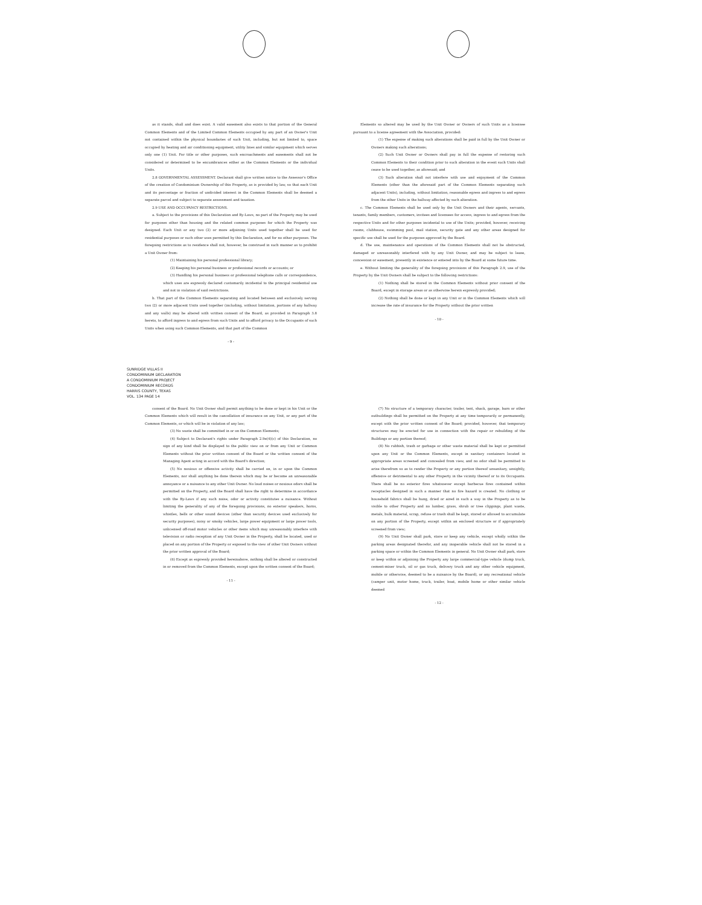as it stands, shall and does exist. A valid easement also exists to that portion of the General Common Elements and of the Limited Common Elements occupied by any part of an Owner's Unit not contained within the physical boundaries of such Unit, including, but not limited to, space occupied by heating and air conditioning equipment, utility lines and similar equipment which serves only one (1) Unit. For title or other purposes, such encroachments and easements shall not be considered or determined to be encumbrances either as the Common Elements or the individual Units.
2.8 GOVERNMENTAL ASSESSMENT. Declarant shall give written notice to the Assessor's Office of the creation of Condominium Ownership of this Property, as is provided by law, so that each Unit and its percentage or fraction of undivided interest in the Common Elements shall be deemed a separate parcel and subject to separate assessment and taxation.
2.9 USE AND OCCUPANCY RESTRICTIONS.
a. Subject to the provisions of this Declaration and By-Laws, no part of the Property may be used for purposes other than housing and the related common purposes for which the Property was designed. Each Unit or any two (2) or more adjoining Units used together shall be used for residential purposes or such other uses permitted by this Declaration, and for no other purposes. The foregoing restrictions as to residence shall not, however, be construed in such manner as to prohibit a Unit Owner from:
(1) Maintaining his personal professional library;
(2) Keeping his personal business or professional records or accounts; or
(3) Handling his personal business or professional telephone calls or correspondence, which uses are expressly declared customarily incidental to the principal residential use and not in violation of said restrictions.
b. That part of the Common Elements separating and located between and exclusively serving two (2) or more adjacent Units used together (including, without limitation, portions of any hallway and any walls) may be altered with written consent of the Board, as provided in Paragraph 3.8 hereto, to afford ingress to and egress from such Units and to afford privacy to the Occupants of such Units when using such Common Elements, and that part of the Common
- 9 -
Elements so altered may be used by the Unit Owner or Owners of such Units as a licensee pursuant to a license agreement with the Association, provided:
(1) The expense of making such alterations shall be paid in full by the Unit Owner or Owners making such alterations;
(2) Such Unit Owner or Owners shall pay in full the expense of restoring such Common Elements to their condition prior to such alteration in the event such Units shall cease to be used together, as aforesaid; and
(3) Such alteration shall not interfere with use and enjoyment of the Common Elements (other than the aforesaid part of the Common Elements separating such adjacent Units), including, without limitation, reasonable egress and ingress to and egress from the other Units in the hallway affected by such alteration.
c. The Common Elements shall be used only by the Unit Owners and their agents, servants, tenants, family members, customers, invitees and licensees for access, ingress to and egress from the respective Units and for other purposes incidental to use of the Units; provided, however, receiving rooms, clubhouse, swimming pool, mail station, security gate and any other areas designed for specific use shall be used for the purposes approved by the Board.
d. The use, maintenance and operations of the Common Elements shall not be obstructed, damaged or unreasonably interfered with by any Unit Owner, and may be subject to lease, concession or easement, presently in existence or entered into by the Board at some future time.
e. Without limiting the generality of the foregoing provisions of this Paragraph 2.9, use of the Property by the Unit Owners shall be subject to the following restrictions:
(1) Nothing shall be stored in the Common Elements without prior consent of the Board, except in storage areas or as otherwise herein expressly provided;
(2) Nothing shall be done or kept in any Unit or in the Common Elements which will increase the rate of insurance for the Property without the prior written
- 10 -
SUNRIDGE VILLAS II
CONDOMINIUM DECLARATION
A CONDOMINIUM PROJECT
CONDOMINIUM RECORDS
HARRIS COUNTY, TEXAS
VOL. 134 PAGE 14
consent of the Board. No Unit Owner shall permit anything to be done or kept in his Unit or the Common Elements which will result in the cancellation of insurance on any Unit, or any part of the Common Elements, or which will be in violation of any law;
(3) No waste shall be committed in or on the Common Elements;
(4) Subject to Declarant's rights under Paragraph 2.9e(4)(c) of this Declaration, no sign of any kind shall be displayed to the public view on or from any Unit or Common Elements without the prior written consent of the Board or the written consent of the Managing Agent acting in accord with the Board's direction;
(5) No noxious or offensive activity shall be carried on, in or upon the Common Elements, nor shall anything be done therein which may be or become an unreasonable annoyance or a nuisance to any other Unit Owner. No loud noises or noxious odors shall be permitted on the Property, and the Board shall have the right to determine in accordance with the By-Laws if any such noise, odor or activity constitutes a nuisance. Without limiting the generality of any of the foregoing provisions, no exterior speakers, horns, whistles, bells or other sound devices (other than security devices used exclusively for security purposes), noisy or smoky vehicles, large power equipment or large power tools, unlicensed off-road motor vehicles or other items which may unreasonably interfere with television or radio reception of any Unit Owner in the Property, shall be located, used or placed on any portion of the Property or exposed to the view of other Unit Owners without the prior written approval of the Board;
(6) Except as expressly provided hereinabove, nothing shall be altered or constructed in or removed from the Common Elements, except upon the written consent of the Board;
- 11 -
(7) No structure of a temporary character, trailer, tent, shack, garage, barn or other outbuildings shall be permitted on the Property at any time temporarily or permanently, except with the prior written consent of the Board; provided, however, that temporary structures may be erected for use in connection with the repair or rebuilding of the Buildings or any portion thereof;
(8) No rubbish, trash or garbage or other waste material shall be kept or permitted upon any Unit or the Common Elements, except in sanitary containers located in appropriate areas screened and concealed from view, and no odor shall be permitted to arise therefrom so as to render the Property or any portion thereof unsanitary, unsightly, offensive or detrimental to any other Property in the vicinity thereof or to its Occupants. There shall be no exterior fires whatsoever except barbecue fires contained within receptacles designed in such a manner that no fire hazard is created. No clothing or household fabrics shall be hung, dried or aired in such a way in the Property as to be visible to other Property and no lumber, grass, shrub or tree clippings, plant waste, metals, bulk material, scrap, refuse or trash shall be kept, stored or allowed to accumulate on any portion of the Property, except within an enclosed structure or if appropriately screened from view;
(9) No Unit Owner shall park, store or keep any vehicle, except wholly within the parking areas designated therefor, and any inoperable vehicle shall not be stored in a parking space or within the Common Elements in general. No Unit Owner shall park, store or keep within or adjoining the Property any large commercial-type vehicle (dump truck, cement-mixer truck, oil or gas truck, delivery truck and any other vehicle equipment, mobile or otherwise, deemed to be a nuisance by the Board), or any recreational vehicle (camper unit, motor home, truck, trailer, boat, mobile home or other similar vehicle deemed
- 12 -